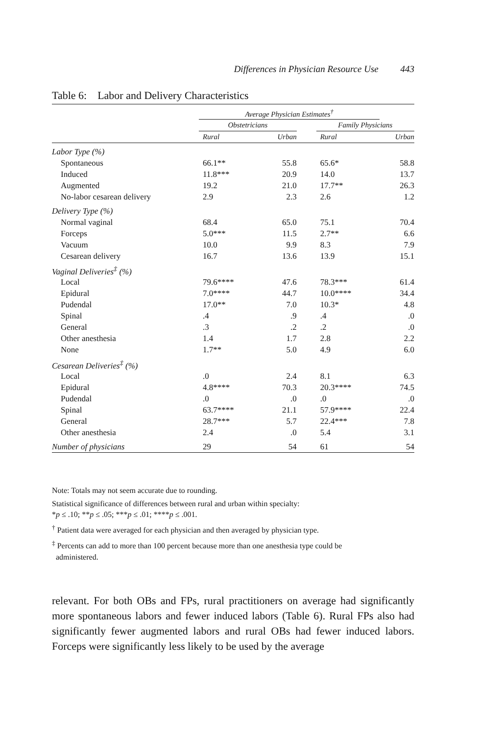Differences in Physician Resource Use 443
Table 6: Labor and Delivery Characteristics
| | Average Physician Estimates<sup>†</sup> | | | | |
| --- | --- | --- | --- | --- | --- |
| | Obstetricians | | | Family Physicians | |
| | Rural | Urban | | Rural | Urban |
| Labor Type (%) | | | | | |
| Spontaneous | 66.1** | 55.8 | | 65.6* | 58.8 |
| Induced | 11.8*** | 20.9 | | 14.0 | 13.7 |
| Augmented | 19.2 | 21.0 | | 17.7** | 26.3 |
| No-labor cesarean delivery | 2.9 | 2.3 | | 2.6 | 1.2 |
| Delivery Type (%) | | | | | |
| Normal vaginal | 68.4 | 65.0 | | 75.1 | 70.4 |
| Forceps | 5.0*** | 11.5 | | 2.7** | 6.6 |
| Vacuum | 10.0 | 9.9 | | 8.3 | 7.9 |
| Cesarean delivery | 16.7 | 13.6 | | 13.9 | 15.1 |
| Vaginal Deliveries<sup>‡</sup> (%) | | | | | |
| Local | 79.6**** | 47.6 | | 78.3*** | 61.4 |
| Epidural | 7.0**** | 44.7 | | 10.0**** | 34.4 |
| Pudendal | 17.0** | 7.0 | | 10.3* | 4.8 |
| Spinal | .4 | .9 | | .4 | .0 |
| General | .3 | .2 | | .2 | .0 |
| Other anesthesia | 1.4 | 1.7 | | 2.8 | 2.2 |
| None | 1.7** | 5.0 | | 4.9 | 6.0 |
| Cesarean Deliveries<sup>‡</sup> (%) | | | | | |
| Local | .0 | 2.4 | | 8.1 | 6.3 |
| Epidural | 4.8**** | 70.3 | | 20.3**** | 74.5 |
| Pudendal | .0 | .0 | | .0 | .0 |
| Spinal | 63.7**** | 21.1 | | 57.9**** | 22.4 |
| General | 28.7*** | 5.7 | | 22.4*** | 7.8 |
| Other anesthesia | 2.4 | .0 | | 5.4 | 3.1 |
| Number of physicians | 29 | 54 | | 61 | 54 |
Note: Totals may not seem accurate due to rounding.
Statistical significance of differences between rural and urban within specialty:
*p ≤ .10; **p ≤ .05; ***p ≤ .01; ****p ≤ .001.
<sup>†</sup> Patient data were averaged for each physician and then averaged by physician type.
<sup>‡</sup> Percents can add to more than 100 percent because more than one anesthesia type could be
administered.
relevant. For both OBs and FPs, rural practitioners on average had significantly more spontaneous labors and fewer induced labors (Table 6). Rural FPs also had significantly fewer augmented labors and rural OBs had fewer induced labors. Forceps were significantly less likely to be used by the average